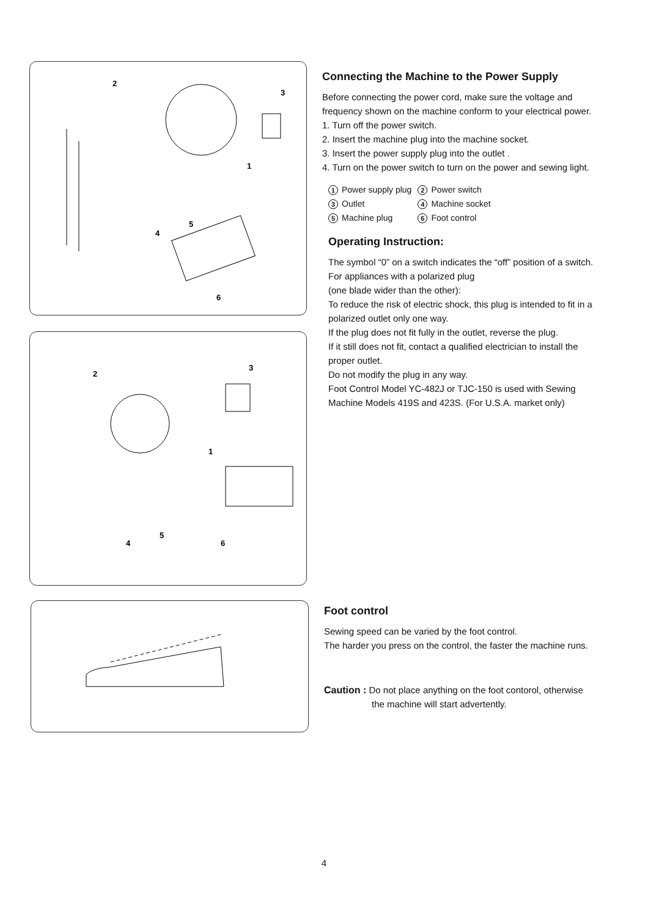2
3
1
5
4
6
2
3
1
5
4
6
Connecting the Machine to the Power Supply
Before connecting the power cord, make sure the voltage and frequency shown on the machine conform to your electrical power.
1. Turn off the power switch.
2. Insert the machine plug into the machine socket.
3. Insert the power supply plug into the outlet .
4. Turn on the power switch to turn on the power and sewing light.
| 1 Power supply plug | 2 Power switch |
| 3 Outlet | 4 Machine socket |
| 5 Machine plug | 6 Foot control |
Operating Instruction:
The symbol “0” on a switch indicates the “off” position of a switch.
For appliances with a polarized plug
(one blade wider than the other):
To reduce the risk of electric shock, this plug is intended to fit in a polarized outlet only one way.
If the plug does not fit fully in the outlet, reverse the plug.
If it still does not fit, contact a qualified electrician to install the proper outlet.
Do not modify the plug in any way.
Foot Control Model YC-482J or TJC-150 is used with Sewing Machine Models 419S and 423S. (For U.S.A. market only)
Foot control
Sewing speed can be varied by the foot control.
The harder you press on the control, the faster the machine runs.
Caution : Do not place anything on the foot contorol, otherwise
the machine will start advertently.
4